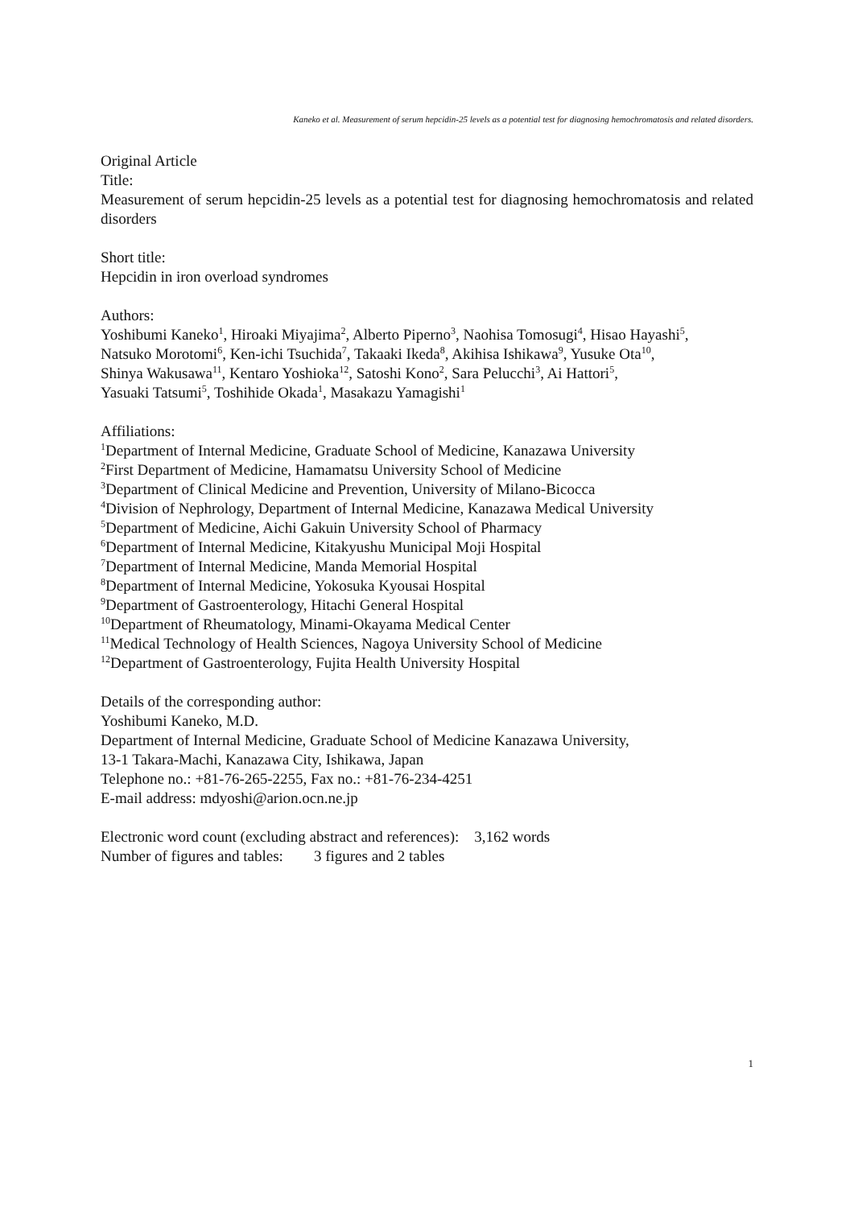Kaneko et al. Measurement of serum hepcidin-25 levels as a potential test for diagnosing hemochromatosis and related disorders.
Original Article
Title:
Measurement of serum hepcidin-25 levels as a potential test for diagnosing hemochromatosis and related disorders
Short title:
Hepcidin in iron overload syndromes
Authors:
Yoshibumi Kaneko<sup>1</sup>, Hiroaki Miyajima<sup>2</sup>, Alberto Piperno<sup>3</sup>, Naohisa Tomosugi<sup>4</sup>, Hisao Hayashi<sup>5</sup>,
Natsuko Morotomi<sup>6</sup>, Ken-ichi Tsuchida<sup>7</sup>, Takaaki Ikeda<sup>8</sup>, Akihisa Ishikawa<sup>9</sup>, Yusuke Ota<sup>10</sup>,
Shinya Wakusawa<sup>11</sup>, Kentaro Yoshioka<sup>12</sup>, Satoshi Kono<sup>2</sup>, Sara Pelucchi<sup>3</sup>, Ai Hattori<sup>5</sup>,
Yasuaki Tatsumi<sup>5</sup>, Toshihide Okada<sup>1</sup>, Masakazu Yamagishi<sup>1</sup>
Affiliations:
<sup>1</sup> Department of Internal Medicine, Graduate School of Medicine, Kanazawa University
<sup>2</sup> First Department of Medicine, Hamamatsu University School of Medicine
<sup>3</sup> Department of Clinical Medicine and Prevention, University of Milano-Bicocca
<sup>4</sup> Division of Nephrology, Department of Internal Medicine, Kanazawa Medical University
<sup>5</sup> Department of Medicine, Aichi Gakuin University School of Pharmacy
<sup>6</sup> Department of Internal Medicine, Kitakyushu Municipal Moji Hospital
<sup>7</sup> Department of Internal Medicine, Manda Memorial Hospital
<sup>8</sup> Department of Internal Medicine, Yokosuka Kyousai Hospital
<sup>9</sup> Department of Gastroenterology, Hitachi General Hospital
<sup>10</sup> Department of Rheumatology, Minami-Okayama Medical Center
<sup>11</sup> Medical Technology of Health Sciences, Nagoya University School of Medicine
<sup>12</sup> Department of Gastroenterology, Fujita Health University Hospital
Details of the corresponding author:
Yoshibumi Kaneko, M.D.
Department of Internal Medicine, Graduate School of Medicine Kanazawa University,
13-1 Takara-Machi, Kanazawa City, Ishikawa, Japan
Telephone no.: +81-76-265-2255, Fax no.: +81-76-234-4251
E-mail address: mdyoshi@arion.ocn.ne.jp
Electronic word count (excluding abstract and references): 3,162 words
Number of figures and tables: 3 figures and 2 tables
1